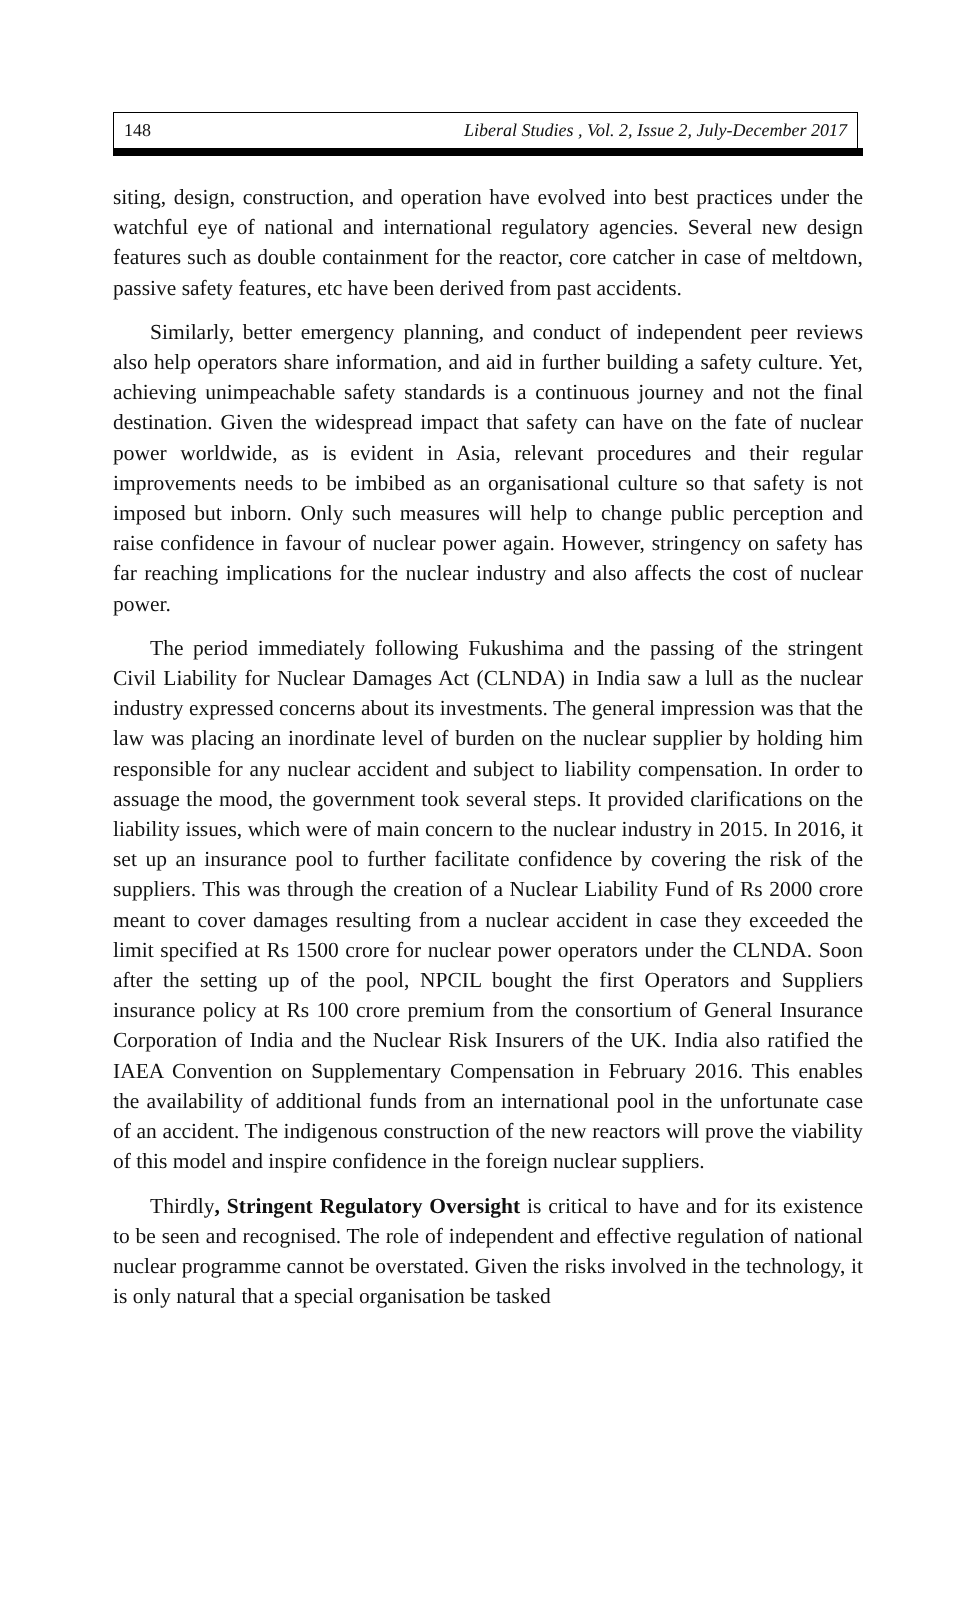148 Liberal Studies , Vol. 2, Issue 2, July-December 2017
siting, design, construction, and operation have evolved into best practices under the watchful eye of national and international regulatory agencies. Several new design features such as double containment for the reactor, core catcher in case of meltdown, passive safety features, etc have been derived from past accidents.
Similarly, better emergency planning, and conduct of independent peer reviews also help operators share information, and aid in further building a safety culture. Yet, achieving unimpeachable safety standards is a continuous journey and not the final destination. Given the widespread impact that safety can have on the fate of nuclear power worldwide, as is evident in Asia, relevant procedures and their regular improvements needs to be imbibed as an organisational culture so that safety is not imposed but inborn. Only such measures will help to change public perception and raise confidence in favour of nuclear power again. However, stringency on safety has far reaching implications for the nuclear industry and also affects the cost of nuclear power.
The period immediately following Fukushima and the passing of the stringent Civil Liability for Nuclear Damages Act (CLNDA) in India saw a lull as the nuclear industry expressed concerns about its investments. The general impression was that the law was placing an inordinate level of burden on the nuclear supplier by holding him responsible for any nuclear accident and subject to liability compensation. In order to assuage the mood, the government took several steps. It provided clarifications on the liability issues, which were of main concern to the nuclear industry in 2015. In 2016, it set up an insurance pool to further facilitate confidence by covering the risk of the suppliers. This was through the creation of a Nuclear Liability Fund of Rs 2000 crore meant to cover damages resulting from a nuclear accident in case they exceeded the limit specified at Rs 1500 crore for nuclear power operators under the CLNDA. Soon after the setting up of the pool, NPCIL bought the first Operators and Suppliers insurance policy at Rs 100 crore premium from the consortium of General Insurance Corporation of India and the Nuclear Risk Insurers of the UK. India also ratified the IAEA Convention on Supplementary Compensation in February 2016. This enables the availability of additional funds from an international pool in the unfortunate case of an accident. The indigenous construction of the new reactors will prove the viability of this model and inspire confidence in the foreign nuclear suppliers.
Thirdly, Stringent Regulatory Oversight is critical to have and for its existence to be seen and recognised. The role of independent and effective regulation of national nuclear programme cannot be overstated. Given the risks involved in the technology, it is only natural that a special organisation be tasked